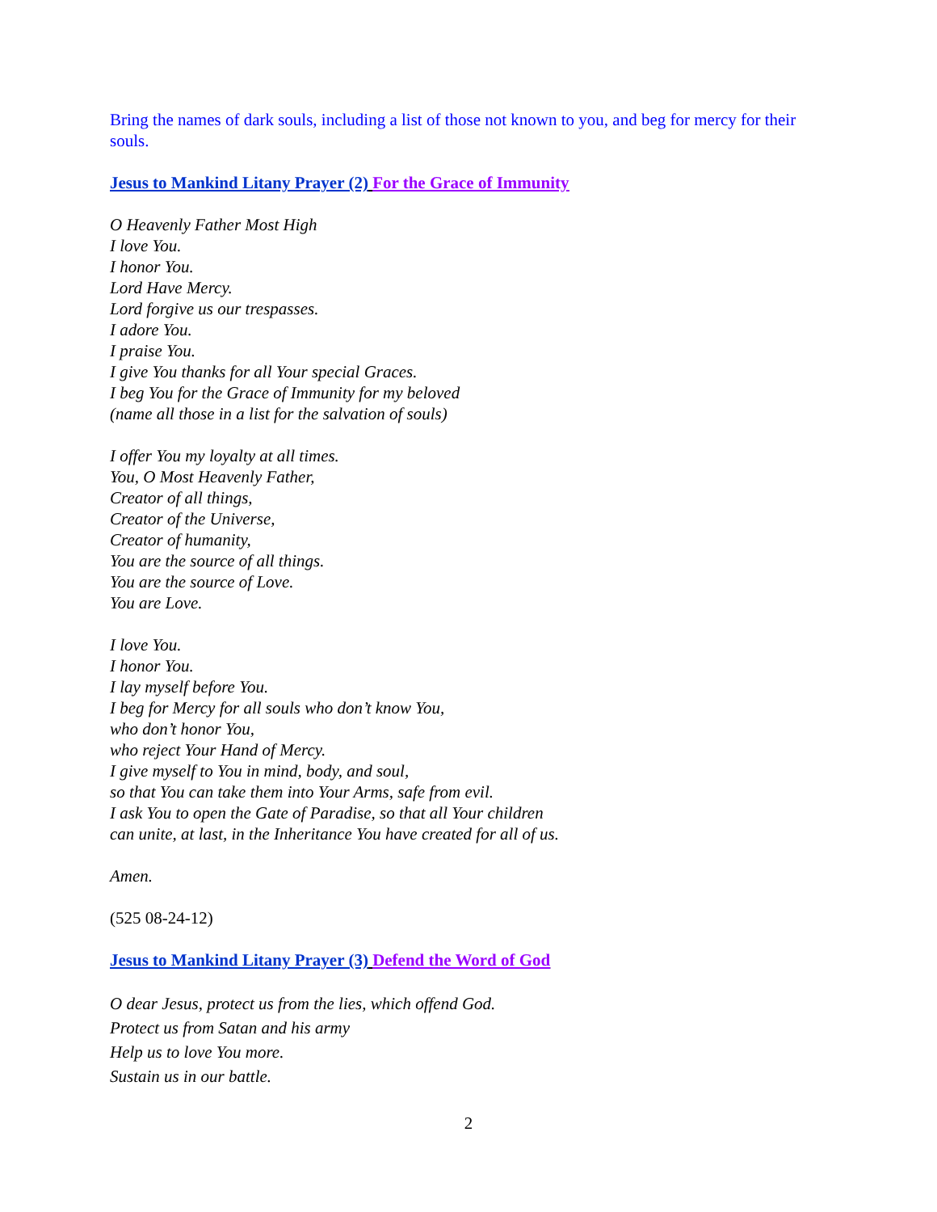Bring the names of dark souls, including a list of those not known to you, and beg for mercy for their souls.
Jesus to Mankind Litany Prayer (2) For the Grace of Immunity
O Heavenly Father Most High
I love You.
I honor You.
Lord Have Mercy.
Lord forgive us our trespasses.
I adore You.
I praise You.
I give You thanks for all Your special Graces.
I beg You for the Grace of Immunity for my beloved
(name all those in a list for the salvation of souls)
I offer You my loyalty at all times.
You, O Most Heavenly Father,
Creator of all things,
Creator of the Universe,
Creator of humanity,
You are the source of all things.
You are the source of Love.
You are Love.
I love You.
I honor You.
I lay myself before You.
I beg for Mercy for all souls who don’t know You,
who don’t honor You,
who reject Your Hand of Mercy.
I give myself to You in mind, body, and soul,
so that You can take them into Your Arms, safe from evil.
I ask You to open the Gate of Paradise, so that all Your children
can unite, at last, in the Inheritance You have created for all of us.
Amen.
(525 08-24-12)
Jesus to Mankind Litany Prayer (3) Defend the Word of God
O dear Jesus, protect us from the lies, which offend God.
Protect us from Satan and his army
Help us to love You more.
Sustain us in our battle.
2